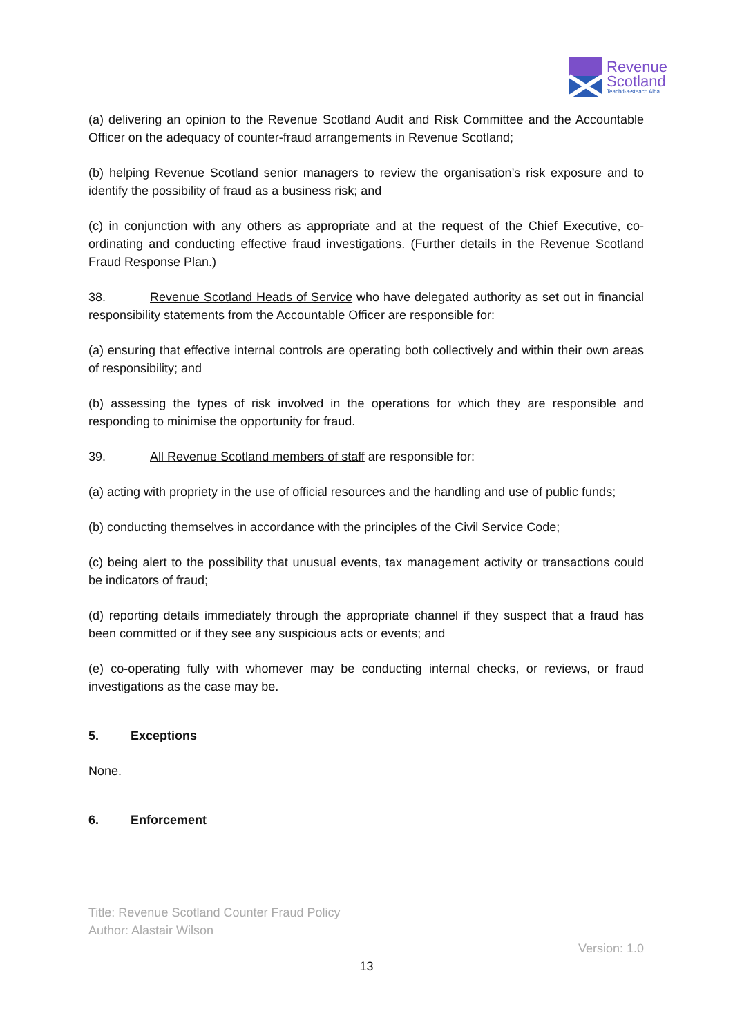Revenue
Scotland
Teachd-a-steach Alba
(a) delivering an opinion to the Revenue Scotland Audit and Risk Committee and the Accountable Officer on the adequacy of counter-fraud arrangements in Revenue Scotland;
(b) helping Revenue Scotland senior managers to review the organisation’s risk exposure and to identify the possibility of fraud as a business risk; and
(c) in conjunction with any others as appropriate and at the request of the Chief Executive, co-ordinating and conducting effective fraud investigations. (Further details in the Revenue Scotland Fraud Response Plan.)
38. Revenue Scotland Heads of Service who have delegated authority as set out in financial responsibility statements from the Accountable Officer are responsible for:
(a) ensuring that effective internal controls are operating both collectively and within their own areas of responsibility; and
(b) assessing the types of risk involved in the operations for which they are responsible and responding to minimise the opportunity for fraud.
39. All Revenue Scotland members of staff are responsible for:
(a) acting with propriety in the use of official resources and the handling and use of public funds;
(b) conducting themselves in accordance with the principles of the Civil Service Code;
(c) being alert to the possibility that unusual events, tax management activity or transactions could be indicators of fraud;
(d) reporting details immediately through the appropriate channel if they suspect that a fraud has been committed or if they see any suspicious acts or events; and
(e) co-operating fully with whomever may be conducting internal checks, or reviews, or fraud investigations as the case may be.
5. Exceptions
None.
6. Enforcement
Title: Revenue Scotland Counter Fraud Policy
Author: Alastair Wilson
Version: 1.0
13